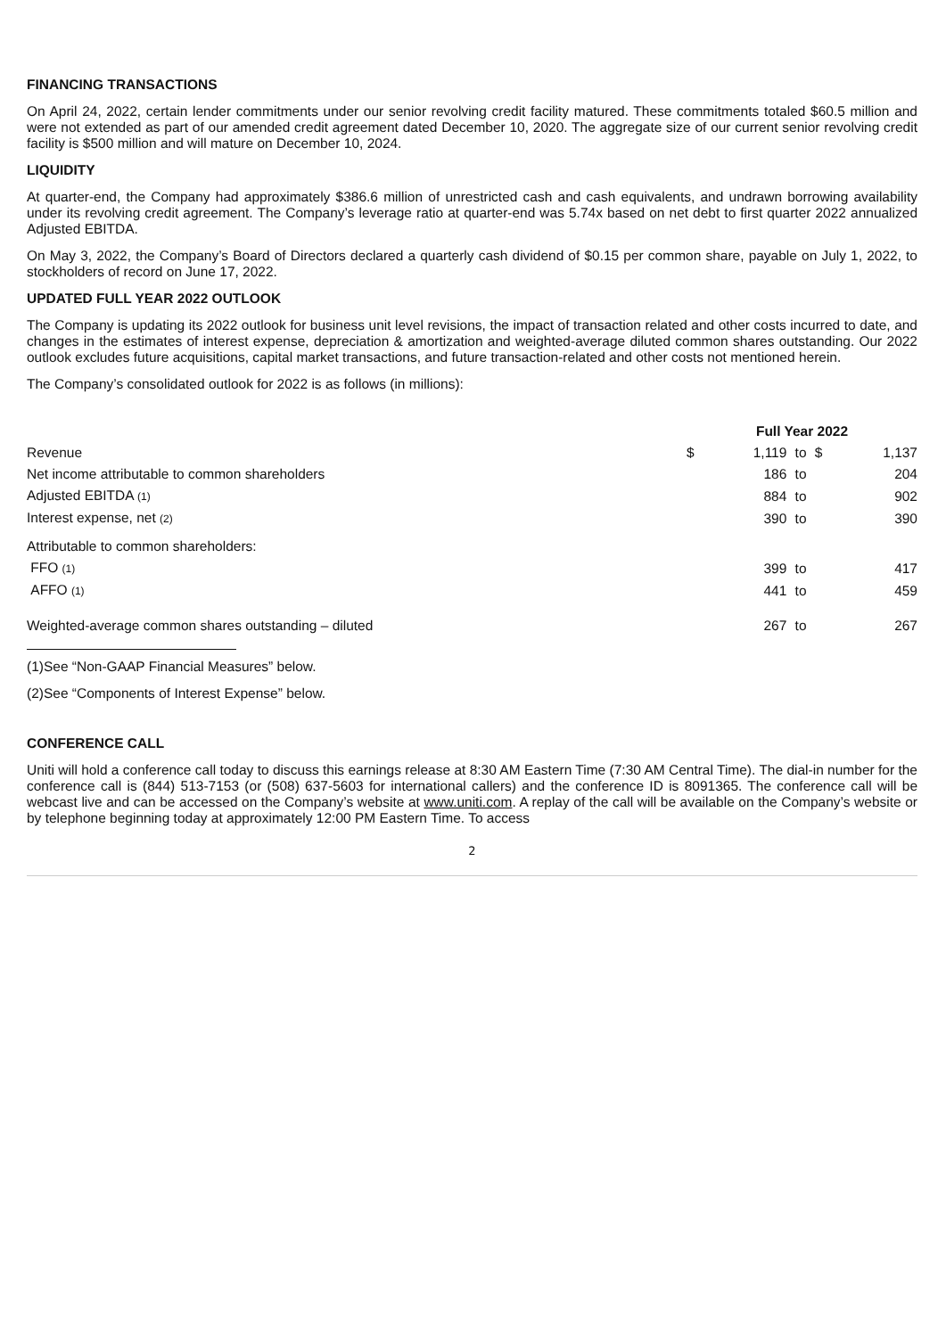FINANCING TRANSACTIONS
On April 24, 2022, certain lender commitments under our senior revolving credit facility matured. These commitments totaled $60.5 million and were not extended as part of our amended credit agreement dated December 10, 2020. The aggregate size of our current senior revolving credit facility is $500 million and will mature on December 10, 2024.
LIQUIDITY
At quarter-end, the Company had approximately $386.6 million of unrestricted cash and cash equivalents, and undrawn borrowing availability under its revolving credit agreement. The Company’s leverage ratio at quarter-end was 5.74x based on net debt to first quarter 2022 annualized Adjusted EBITDA.
On May 3, 2022, the Company’s Board of Directors declared a quarterly cash dividend of $0.15 per common share, payable on July 1, 2022, to stockholders of record on June 17, 2022.
UPDATED FULL YEAR 2022 OUTLOOK
The Company is updating its 2022 outlook for business unit level revisions, the impact of transaction related and other costs incurred to date, and changes in the estimates of interest expense, depreciation & amortization and weighted-average diluted common shares outstanding. Our 2022 outlook excludes future acquisitions, capital market transactions, and future transaction-related and other costs not mentioned herein.
The Company’s consolidated outlook for 2022 is as follows (in millions):
| | Full Year 2022 | | | | |
| --- | --- | --- | --- | --- | --- |
| Revenue | $ | 1,119 | to | $ | 1,137 |
| Net income attributable to common shareholders | | 186 | to | | 204 |
| Adjusted EBITDA <sup>(1)</sup> | | 884 | to | | 902 |
| Interest expense, net <sup>(2)</sup> | | 390 | to | | 390 |
| Attributable to common shareholders: | | | | | |
| FFO <sup>(1)</sup> | | 399 | to | | 417 |
| AFFO <sup>(1)</sup> | | 441 | to | | 459 |
| Weighted-average common shares outstanding – diluted | | 267 | to | | 267 |
(1)See “Non-GAAP Financial Measures” below.
(2)See “Components of Interest Expense” below.
CONFERENCE CALL
Uniti will hold a conference call today to discuss this earnings release at 8:30 AM Eastern Time (7:30 AM Central Time). The dial-in number for the conference call is (844) 513-7153 (or (508) 637-5603 for international callers) and the conference ID is 8091365. The conference call will be webcast live and can be accessed on the Company’s website at www.uniti.com. A replay of the call will be available on the Company’s website or by telephone beginning today at approximately 12:00 PM Eastern Time. To access
2